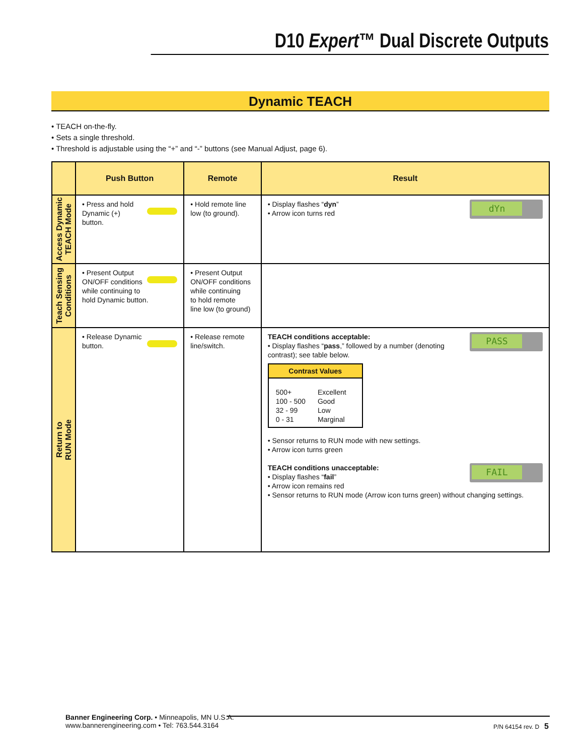D10 Expert™ Dual Discrete Outputs
Dynamic TEACH
• TEACH on-the-fly.
• Sets a single threshold.
• Threshold is adjustable using the “+” and “-” buttons (see Manual Adjust, page 6).
| | Push Button | Remote | Result |
| --- | --- | --- | --- |
| Access Dynamic TEACH Mode | • Press and hold Dynamic (+) button. | • Hold remote line low (to ground). | dYn • Display flashes “ dyn ” • Arrow icon turns red |
| Teach Sensing Conditions | • Present Output ON/OFF conditions while continuing to hold Dynamic button. | • Present Output ON/OFF conditions while continuing to hold remote line low (to ground) | |
| Return to RUN Mode | • Release Dynamic button. | • Release remote line/switch. | PASS TEACH conditions acceptable: • Display flashes “ pass ,” followed by a number (denoting contrast); see table below. Contrast Values / 500+ / Excellent / / 100 - 500 / Good / / 32 - 99 / Low / / 0 - 31 / Marginal / • Sensor returns to RUN mode with new settings. • Arrow icon turns green FAIL TEACH conditions unacceptable: • Display flashes “ fail ” • Arrow icon remains red • Sensor returns to RUN mode (Arrow icon turns green) without changing settings. |
Banner Engineering Corp. • Minneapolis, MN U.S.A.
www.bannerengineering.com • Tel: 763.544.3164
P/N 64154 rev. D 5